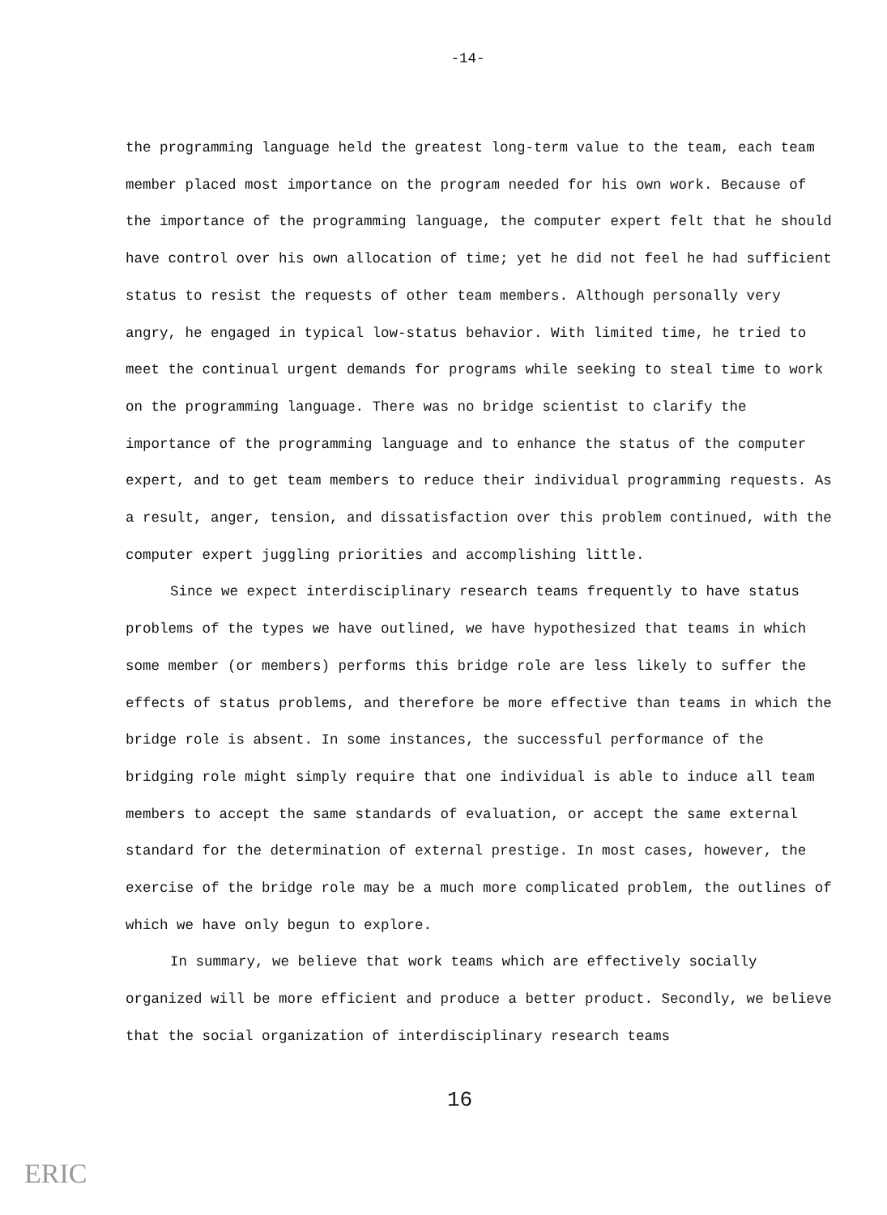-14-
the programming language held the greatest long-term value to the team, each team member placed most importance on the program needed for his own work. Because of the importance of the programming language, the computer expert felt that he should have control over his own allocation of time; yet he did not feel he had sufficient status to resist the requests of other team members. Although personally very angry, he engaged in typical low-status behavior. With limited time, he tried to meet the continual urgent demands for programs while seeking to steal time to work on the programming language. There was no bridge scientist to clarify the importance of the programming language and to enhance the status of the computer expert, and to get team members to reduce their individual programming requests. As a result, anger, tension, and dissatisfaction over this problem continued, with the computer expert juggling priorities and accomplishing little.
Since we expect interdisciplinary research teams frequently to have status problems of the types we have outlined, we have hypothesized that teams in which some member (or members) performs this bridge role are less likely to suffer the effects of status problems, and therefore be more effective than teams in which the bridge role is absent. In some instances, the successful performance of the bridging role might simply require that one individual is able to induce all team members to accept the same standards of evaluation, or accept the same external standard for the determination of external prestige. In most cases, however, the exercise of the bridge role may be a much more complicated problem, the outlines of which we have only begun to explore.
In summary, we believe that work teams which are effectively socially organized will be more efficient and produce a better product. Secondly, we believe that the social organization of interdisciplinary research teams
16
ERIC